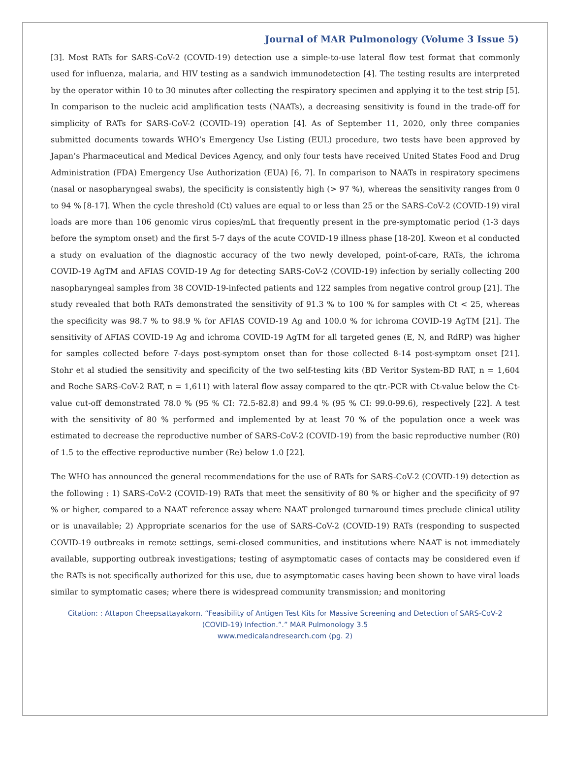Journal of MAR Pulmonology (Volume 3 Issue 5)
[3]. Most RATs for SARS-CoV-2 (COVID-19) detection use a simple-to-use lateral flow test format that commonly used for influenza, malaria, and HIV testing as a sandwich immunodetection [4]. The testing results are interpreted by the operator within 10 to 30 minutes after collecting the respiratory specimen and applying it to the test strip [5]. In comparison to the nucleic acid amplification tests (NAATs), a decreasing sensitivity is found in the trade-off for simplicity of RATs for SARS-CoV-2 (COVID-19) operation [4]. As of September 11, 2020, only three companies submitted documents towards WHO’s Emergency Use Listing (EUL) procedure, two tests have been approved by Japan’s Pharmaceutical and Medical Devices Agency, and only four tests have received United States Food and Drug Administration (FDA) Emergency Use Authorization (EUA) [6, 7]. In comparison to NAATs in respiratory specimens (nasal or nasopharyngeal swabs), the specificity is consistently high (> 97 %), whereas the sensitivity ranges from 0 to 94 % [8-17]. When the cycle threshold (Ct) values are equal to or less than 25 or the SARS-CoV-2 (COVID-19) viral loads are more than 106 genomic virus copies/mL that frequently present in the pre-symptomatic period (1-3 days before the symptom onset) and the first 5-7 days of the acute COVID-19 illness phase [18-20]. Kweon et al conducted a study on evaluation of the diagnostic accuracy of the two newly developed, point-of-care, RATs, the ichroma COVID-19 AgTM and AFIAS COVID-19 Ag for detecting SARS-CoV-2 (COVID-19) infection by serially collecting 200 nasopharyngeal samples from 38 COVID-19-infected patients and 122 samples from negative control group [21]. The study revealed that both RATs demonstrated the sensitivity of 91.3 % to 100 % for samples with Ct < 25, whereas the specificity was 98.7 % to 98.9 % for AFIAS COVID-19 Ag and 100.0 % for ichroma COVID-19 AgTM [21]. The sensitivity of AFIAS COVID-19 Ag and ichroma COVID-19 AgTM for all targeted genes (E, N, and RdRP) was higher for samples collected before 7-days post-symptom onset than for those collected 8-14 post-symptom onset [21]. Stohr et al studied the sensitivity and specificity of the two self-testing kits (BD Veritor System-BD RAT, n = 1,604 and Roche SARS-CoV-2 RAT, n = 1,611) with lateral flow assay compared to the qtr.-PCR with Ct-value below the Ct-value cut-off demonstrated 78.0 % (95 % CI: 72.5-82.8) and 99.4 % (95 % CI: 99.0-99.6), respectively [22]. A test with the sensitivity of 80 % performed and implemented by at least 70 % of the population once a week was estimated to decrease the reproductive number of SARS-CoV-2 (COVID-19) from the basic reproductive number (R0) of 1.5 to the effective reproductive number (Re) below 1.0 [22].
The WHO has announced the general recommendations for the use of RATs for SARS-CoV-2 (COVID-19) detection as the following : 1) SARS-CoV-2 (COVID-19) RATs that meet the sensitivity of 80 % or higher and the specificity of 97 % or higher, compared to a NAAT reference assay where NAAT prolonged turnaround times preclude clinical utility or is unavailable; 2) Appropriate scenarios for the use of SARS-CoV-2 (COVID-19) RATs (responding to suspected COVID-19 outbreaks in remote settings, semi-closed communities, and institutions where NAAT is not immediately available, supporting outbreak investigations; testing of asymptomatic cases of contacts may be considered even if the RATs is not specifically authorized for this use, due to asymptomatic cases having been shown to have viral loads similar to symptomatic cases; where there is widespread community transmission; and monitoring
Citation: : Attapon Cheepsattayakorn. “Feasibility of Antigen Test Kits for Massive Screening and Detection of SARS-CoV-2
(COVID-19) Infection.”.” MAR Pulmonology 3.5
www.medicalandresearch.com (pg. 2)